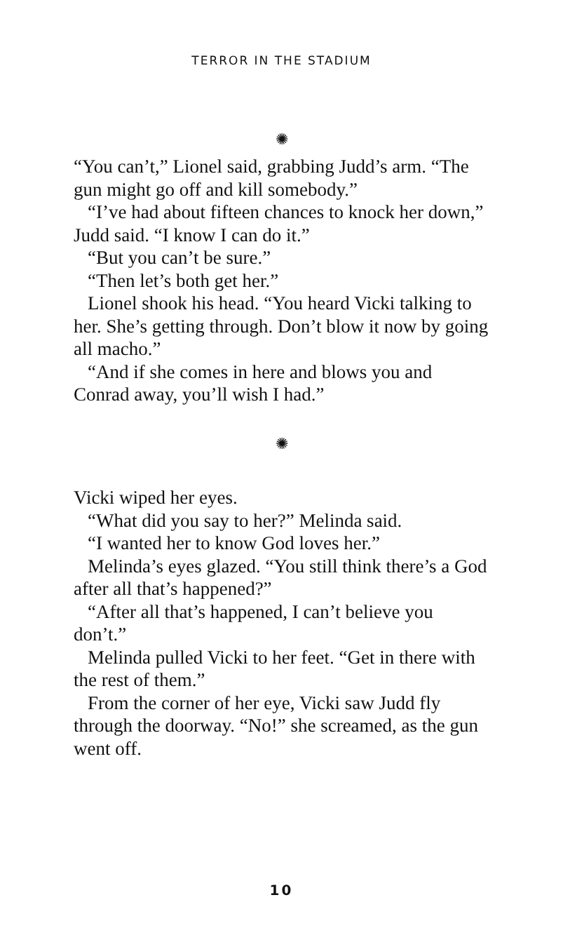TERROR IN THE STADIUM
✺
“You can’t,” Lionel said, grabbing Judd’s arm. “The gun might go off and kill somebody.”
“I’ve had about fifteen chances to knock her down,” Judd said. “I know I can do it.”
“But you can’t be sure.”
“Then let’s both get her.”
Lionel shook his head. “You heard Vicki talking to her. She’s getting through. Don’t blow it now by going all macho.”
“And if she comes in here and blows you and Conrad away, you’ll wish I had.”
✺
Vicki wiped her eyes.
“What did you say to her?” Melinda said.
“I wanted her to know God loves her.”
Melinda’s eyes glazed. “You still think there’s a God after all that’s happened?”
“After all that’s happened, I can’t believe you don’t.”
Melinda pulled Vicki to her feet. “Get in there with the rest of them.”
From the corner of her eye, Vicki saw Judd fly through the doorway. “No!” she screamed, as the gun went off.
10